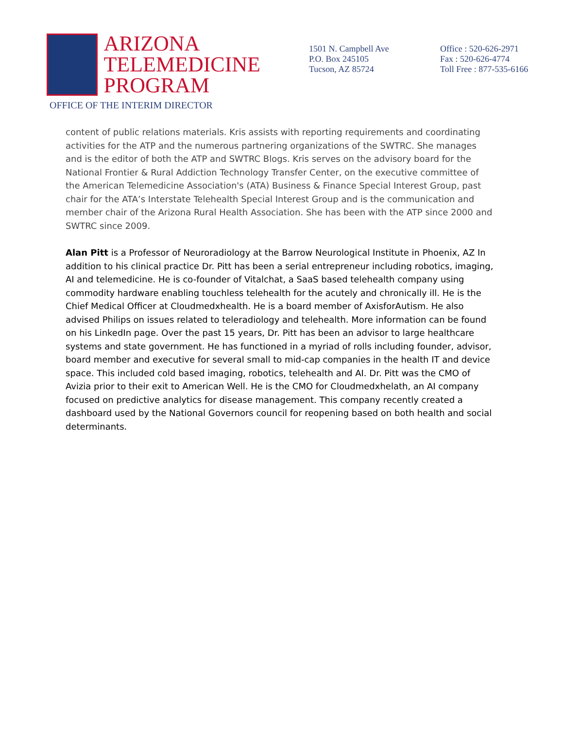ARIZONA
TELEMEDICINE
PROGRAM
OFFICE OF THE INTERIM DIRECTOR
1501 N. Campbell Ave
P.O. Box 245105
Tucson, AZ 85724
Office : 520-626-2971
Fax : 520-626-4774
Toll Free : 877-535-6166
content of public relations materials. Kris assists with reporting requirements and coordinating activities for the ATP and the numerous partnering organizations of the SWTRC. She manages and is the editor of both the ATP and SWTRC Blogs. Kris serves on the advisory board for the National Frontier & Rural Addiction Technology Transfer Center, on the executive committee of the American Telemedicine Association's (ATA) Business & Finance Special Interest Group, past chair for the ATA’s Interstate Telehealth Special Interest Group and is the communication and member chair of the Arizona Rural Health Association. She has been with the ATP since 2000 and SWTRC since 2009.
Alan Pitt is a Professor of Neuroradiology at the Barrow Neurological Institute in Phoenix, AZ In addition to his clinical practice Dr. Pitt has been a serial entrepreneur including robotics, imaging, AI and telemedicine. He is co-founder of Vitalchat, a SaaS based telehealth company using commodity hardware enabling touchless telehealth for the acutely and chronically ill. He is the Chief Medical Officer at Cloudmedxhealth. He is a board member of AxisforAutism. He also advised Philips on issues related to teleradiology and telehealth. More information can be found on his LinkedIn page. Over the past 15 years, Dr. Pitt has been an advisor to large healthcare systems and state government. He has functioned in a myriad of rolls including founder, advisor, board member and executive for several small to mid-cap companies in the health IT and device space. This included cold based imaging, robotics, telehealth and AI. Dr. Pitt was the CMO of Avizia prior to their exit to American Well. He is the CMO for Cloudmedxhelath, an AI company focused on predictive analytics for disease management. This company recently created a dashboard used by the National Governors council for reopening based on both health and social determinants.